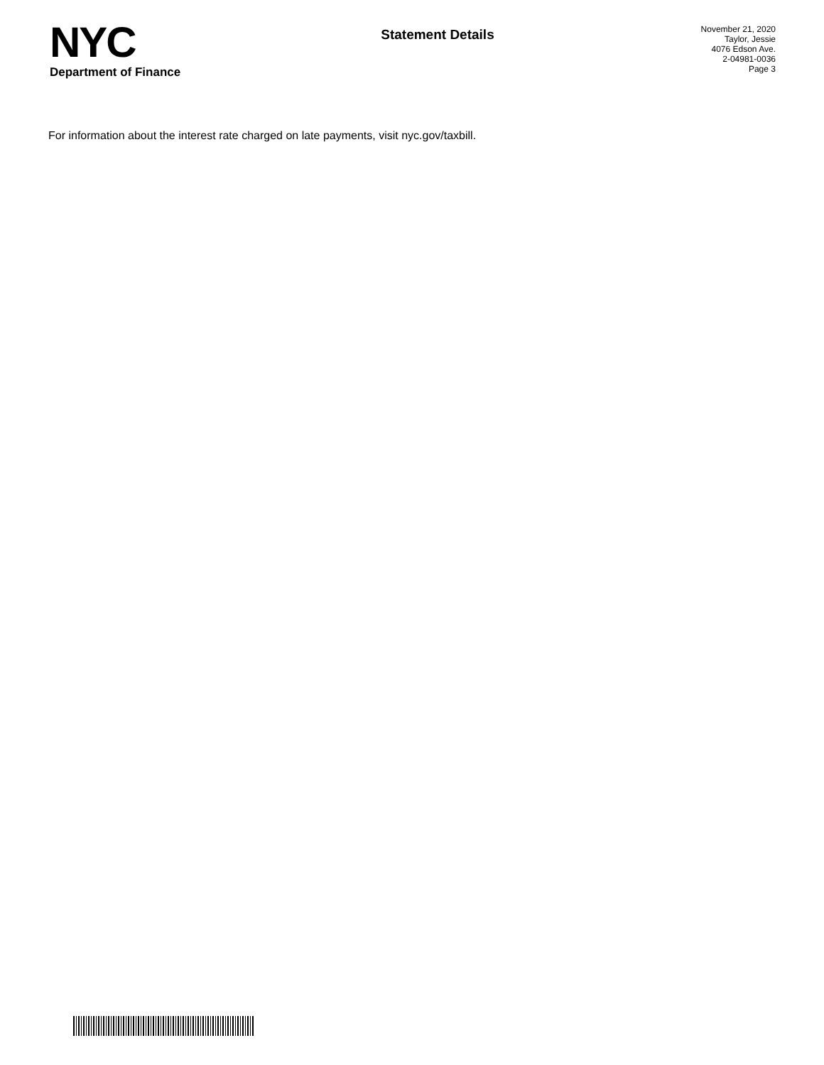NYC
Department of Finance
Statement Details
November 21, 2020
Taylor, Jessie
4076 Edson Ave.
2-04981-0036
Page 3
For information about the interest rate charged on late payments, visit nyc.gov/taxbill.